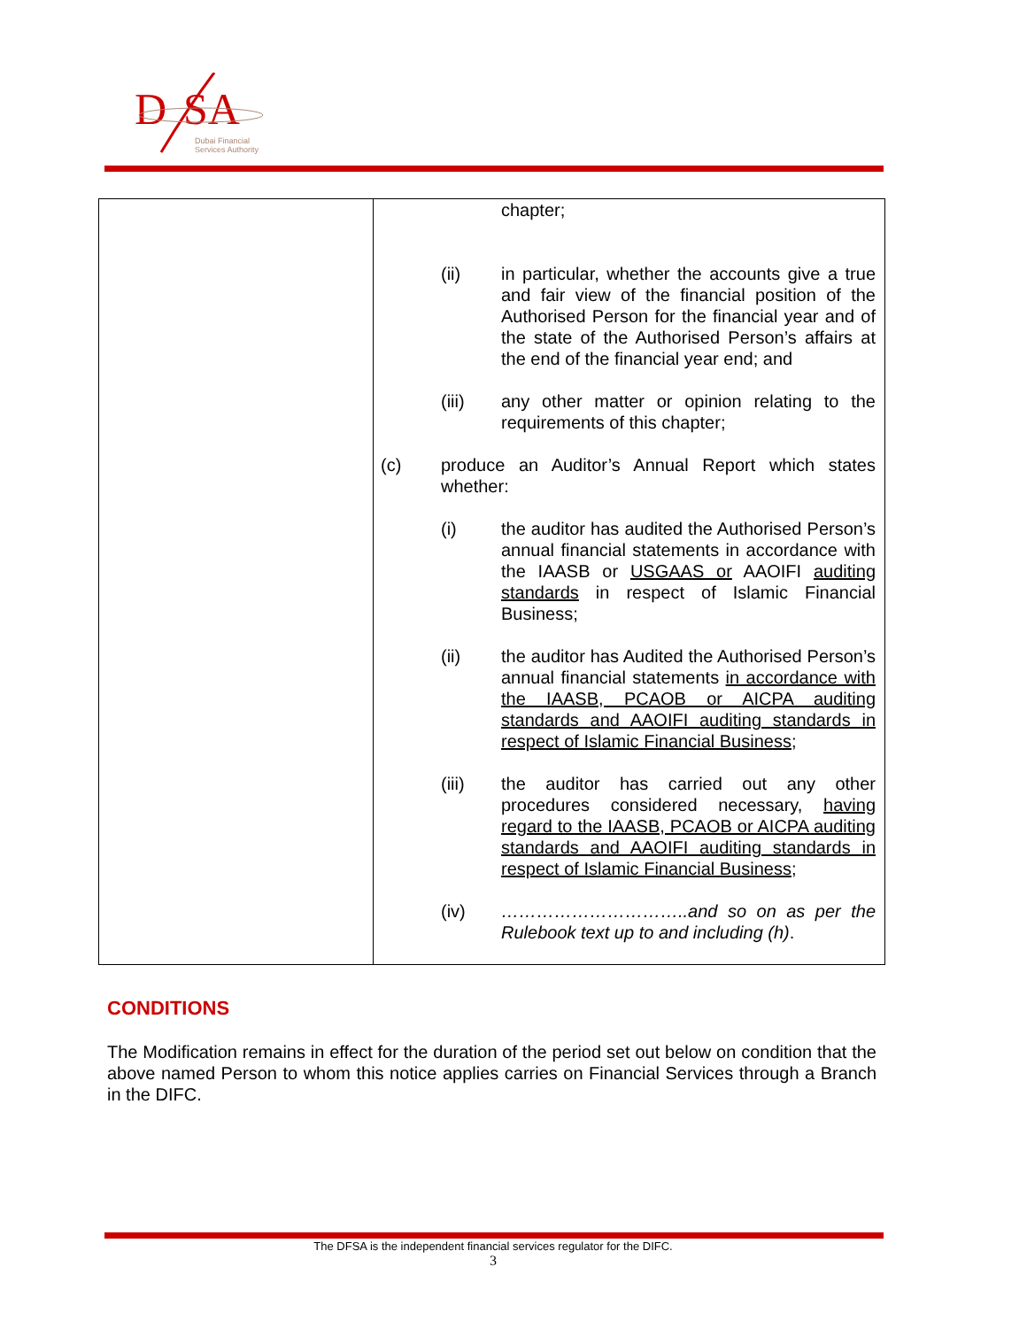D
SA
Dubai Financial
Services Authority
| | chapter; (ii) in particular, whether the accounts give a true and fair view of the financial position of the Authorised Person for the financial year and of the state of the Authorised Person’s affairs at the end of the financial year end; and (iii) any other matter or opinion relating to the requirements of this chapter; (c) produce an Auditor’s Annual Report which states whether: (i) the auditor has audited the Authorised Person’s annual financial statements in accordance with the IAASB or USGAAS or AAOIFI auditing standards in respect of Islamic Financial Business; (ii) the auditor has Audited the Authorised Person’s annual financial statements in accordance with the IAASB, PCAOB or AICPA auditing standards and AAOIFI auditing standards in respect of Islamic Financial Business ; (iii) the auditor has carried out any other procedures considered necessary, having regard to the IAASB, PCAOB or AICPA auditing standards and AAOIFI auditing standards in respect of Islamic Financial Business ; (iv) …………………………..and so on as per the Rulebook text up to and including (h) . |
CONDITIONS
The Modification remains in effect for the duration of the period set out below on condition that the above named Person to whom this notice applies carries on Financial Services through a Branch in the DIFC.
The DFSA is the independent financial services regulator for the DIFC.
3